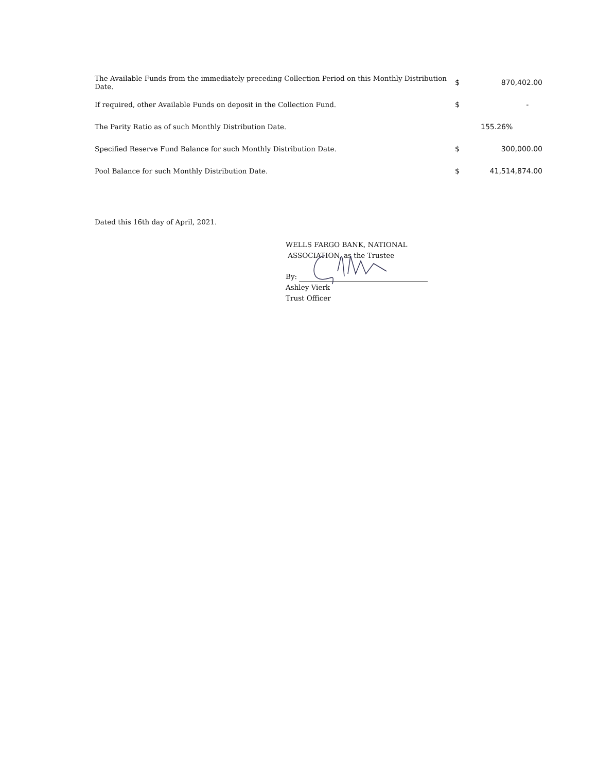| The Available Funds from the immediately preceding Collection Period on this Monthly Distribution Date. | $ | 870,402.00 |
| If required, other Available Funds on deposit in the Collection Fund. | $ | - |
| The Parity Ratio as of such Monthly Distribution Date. | | 155.26% |
| Specified Reserve Fund Balance for such Monthly Distribution Date. | $ | 300,000.00 |
| Pool Balance for such Monthly Distribution Date. | $ | 41,514,874.00 |
Dated this 16th day of April, 2021.
WELLS FARGO BANK, NATIONAL
ASSOCIATION, as the Trustee
By:
Ashley Vierk
Trust Officer